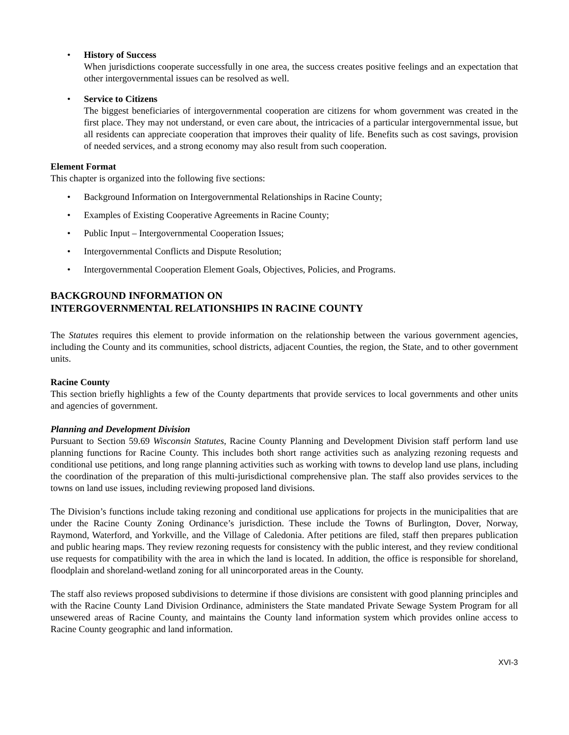• History of Success
When jurisdictions cooperate successfully in one area, the success creates positive feelings and an expectation that other intergovernmental issues can be resolved as well.
• Service to Citizens
The biggest beneficiaries of intergovernmental cooperation are citizens for whom government was created in the first place. They may not understand, or even care about, the intricacies of a particular intergovernmental issue, but all residents can appreciate cooperation that improves their quality of life. Benefits such as cost savings, provision of needed services, and a strong economy may also result from such cooperation.
Element Format
This chapter is organized into the following five sections:
• Background Information on Intergovernmental Relationships in Racine County;
• Examples of Existing Cooperative Agreements in Racine County;
• Public Input – Intergovernmental Cooperation Issues;
• Intergovernmental Conflicts and Dispute Resolution;
• Intergovernmental Cooperation Element Goals, Objectives, Policies, and Programs.
BACKGROUND INFORMATION ON
INTERGOVERNMENTAL RELATIONSHIPS IN RACINE COUNTY
The Statutes requires this element to provide information on the relationship between the various government agencies, including the County and its communities, school districts, adjacent Counties, the region, the State, and to other government units.
Racine County
This section briefly highlights a few of the County departments that provide services to local governments and other units and agencies of government.
Planning and Development Division
Pursuant to Section 59.69 Wisconsin Statutes, Racine County Planning and Development Division staff perform land use planning functions for Racine County. This includes both short range activities such as analyzing rezoning requests and conditional use petitions, and long range planning activities such as working with towns to develop land use plans, including the coordination of the preparation of this multi-jurisdictional comprehensive plan. The staff also provides services to the towns on land use issues, including reviewing proposed land divisions.
The Division’s functions include taking rezoning and conditional use applications for projects in the municipalities that are under the Racine County Zoning Ordinance’s jurisdiction. These include the Towns of Burlington, Dover, Norway, Raymond, Waterford, and Yorkville, and the Village of Caledonia. After petitions are filed, staff then prepares publication and public hearing maps. They review rezoning requests for consistency with the public interest, and they review conditional use requests for compatibility with the area in which the land is located. In addition, the office is responsible for shoreland, floodplain and shoreland-wetland zoning for all unincorporated areas in the County.
The staff also reviews proposed subdivisions to determine if those divisions are consistent with good planning principles and with the Racine County Land Division Ordinance, administers the State mandated Private Sewage System Program for all unsewered areas of Racine County, and maintains the County land information system which provides online access to Racine County geographic and land information.
XVI-3